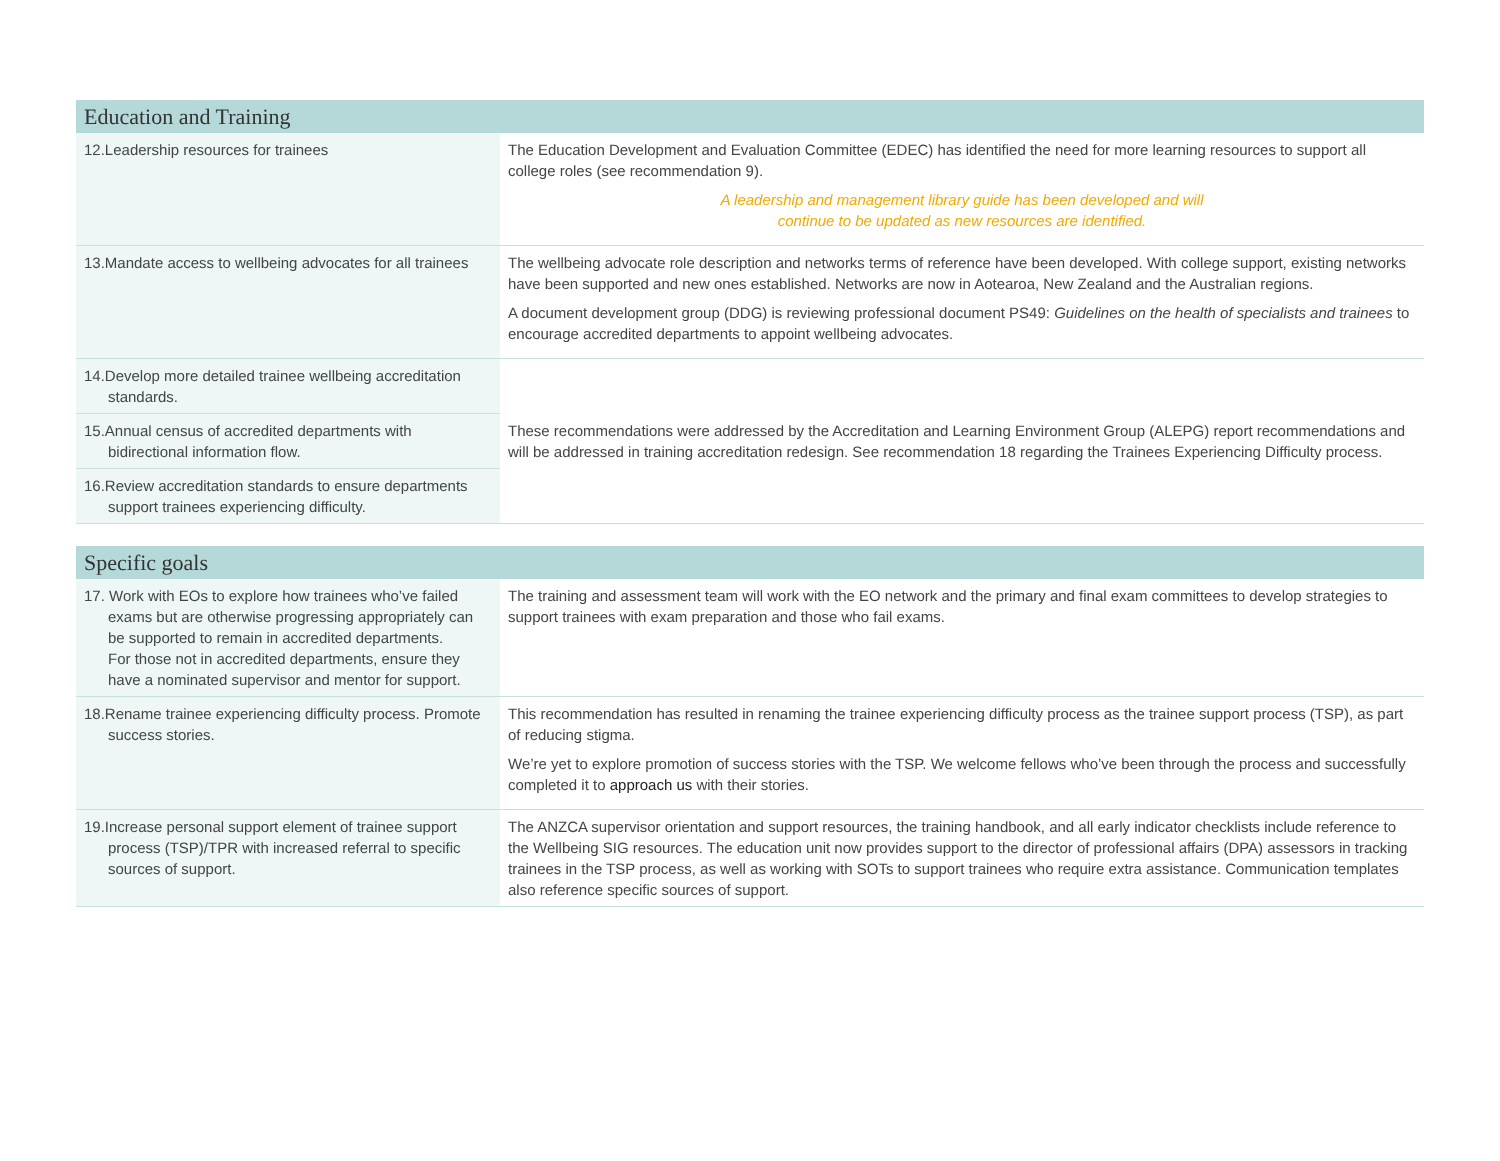| Education and Training | |
| --- | --- |
| 12.Leadership resources for trainees | The Education Development and Evaluation Committee (EDEC) has identified the need for more learning resources to support all college roles (see recommendation 9). A leadership and management library guide has been developed and will continue to be updated as new resources are identified. |
| 13.Mandate access to wellbeing advocates for all trainees | The wellbeing advocate role description and networks terms of reference have been developed. With college support, existing networks have been supported and new ones established. Networks are now in Aotearoa, New Zealand and the Australian regions. A document development group (DDG) is reviewing professional document PS49: Guidelines on the health of specialists and trainees to encourage accredited departments to appoint wellbeing advocates. |
| 14.Develop more detailed trainee wellbeing accreditation standards. | These recommendations were addressed by the Accreditation and Learning Environment Group (ALEPG) report recommendations and will be addressed in training accreditation redesign. See recommendation 18 regarding the Trainees Experiencing Difficulty process. |
| 15.Annual census of accredited departments with bidirectional information flow. | |
| 16.Review accreditation standards to ensure departments support trainees experiencing difficulty. | |
| Specific goals | |
| --- | --- |
| 17. Work with EOs to explore how trainees who’ve failed exams but are otherwise progressing appropriately can be supported to remain in accredited departments. For those not in accredited departments, ensure they have a nominated supervisor and mentor for support. | The training and assessment team will work with the EO network and the primary and final exam committees to develop strategies to support trainees with exam preparation and those who fail exams. |
| 18.Rename trainee experiencing difficulty process. Promote success stories. | This recommendation has resulted in renaming the trainee experiencing difficulty process as the trainee support process (TSP), as part of reducing stigma. We’re yet to explore promotion of success stories with the TSP. We welcome fellows who’ve been through the process and successfully completed it to approach us with their stories. |
| 19.Increase personal support element of trainee support process (TSP)/TPR with increased referral to specific sources of support. | The ANZCA supervisor orientation and support resources, the training handbook, and all early indicator checklists include reference to the Wellbeing SIG resources. The education unit now provides support to the director of professional affairs (DPA) assessors in tracking trainees in the TSP process, as well as working with SOTs to support trainees who require extra assistance. Communication templates also reference specific sources of support. |